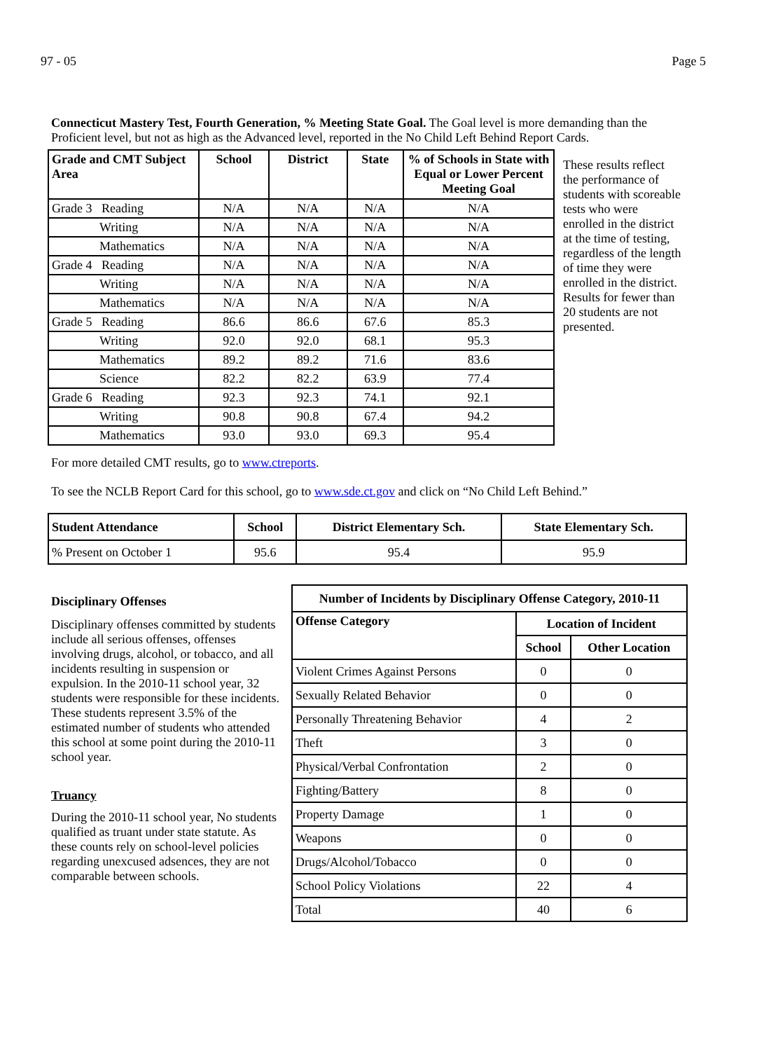97 - 05 Page 5
Connecticut Mastery Test, Fourth Generation, % Meeting State Goal. The Goal level is more demanding than the Proficient level, but not as high as the Advanced level, reported in the No Child Left Behind Report Cards.
| Grade and CMT Subject Area | School | District | State | % of Schools in State with Equal or Lower Percent Meeting Goal |
| --- | --- | --- | --- | --- |
| Grade 3 Reading | N/A | N/A | N/A | N/A |
| Writing | N/A | N/A | N/A | N/A |
| Mathematics | N/A | N/A | N/A | N/A |
| Grade 4 Reading | N/A | N/A | N/A | N/A |
| Writing | N/A | N/A | N/A | N/A |
| Mathematics | N/A | N/A | N/A | N/A |
| Grade 5 Reading | 86.6 | 86.6 | 67.6 | 85.3 |
| Writing | 92.0 | 92.0 | 68.1 | 95.3 |
| Mathematics | 89.2 | 89.2 | 71.6 | 83.6 |
| Science | 82.2 | 82.2 | 63.9 | 77.4 |
| Grade 6 Reading | 92.3 | 92.3 | 74.1 | 92.1 |
| Writing | 90.8 | 90.8 | 67.4 | 94.2 |
| Mathematics | 93.0 | 93.0 | 69.3 | 95.4 |
These results reflect the performance of students with scoreable tests who were enrolled in the district at the time of testing, regardless of the length of time they were enrolled in the district. Results for fewer than 20 students are not presented.
For more detailed CMT results, go to www.ctreports.
To see the NCLB Report Card for this school, go to www.sde.ct.gov and click on “No Child Left Behind.”
| Student Attendance | School | District Elementary Sch. | State Elementary Sch. |
| --- | --- | --- | --- |
| % Present on October 1 | 95.6 | 95.4 | 95.9 |
Disciplinary Offenses
Disciplinary offenses committed by students include all serious offenses, offenses involving drugs, alcohol, or tobacco, and all incidents resulting in suspension or expulsion. In the 2010-11 school year, 32 students were responsible for these incidents. These students represent 3.5% of the estimated number of students who attended this school at some point during the 2010-11 school year.
Truancy
During the 2010-11 school year, No students qualified as truant under state statute. As these counts rely on school-level policies regarding unexcused adsences, they are not comparable between schools.
| Number of Incidents by Disciplinary Offense Category, 2010-11 | | |
| --- | --- | --- |
| Offense Category | Location of Incident | |
| | School | Other Location |
| Violent Crimes Against Persons | 0 | 0 |
| Sexually Related Behavior | 0 | 0 |
| Personally Threatening Behavior | 4 | 2 |
| Theft | 3 | 0 |
| Physical/Verbal Confrontation | 2 | 0 |
| Fighting/Battery | 8 | 0 |
| Property Damage | 1 | 0 |
| Weapons | 0 | 0 |
| Drugs/Alcohol/Tobacco | 0 | 0 |
| School Policy Violations | 22 | 4 |
| Total | 40 | 6 |